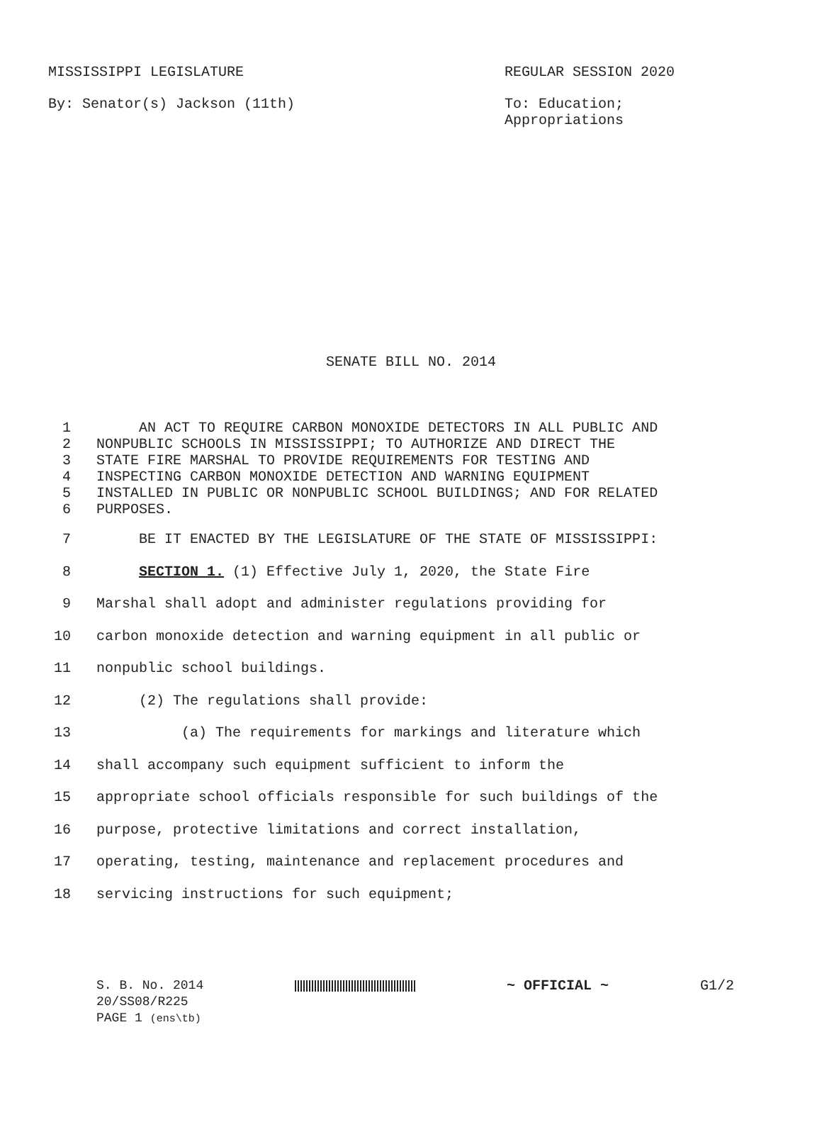MISSISSIPPI LEGISLATURE REGULAR SESSION 2020
By: Senator(s) Jackson (11th) To: Education;
Appropriations
SENATE BILL NO. 2014
1 AN ACT TO REQUIRE CARBON MONOXIDE DETECTORS IN ALL PUBLIC AND
2 NONPUBLIC SCHOOLS IN MISSISSIPPI; TO AUTHORIZE AND DIRECT THE
3 STATE FIRE MARSHAL TO PROVIDE REQUIREMENTS FOR TESTING AND
4 INSPECTING CARBON MONOXIDE DETECTION AND WARNING EQUIPMENT
5 INSTALLED IN PUBLIC OR NONPUBLIC SCHOOL BUILDINGS; AND FOR RELATED
6 PURPOSES.
7 BE IT ENACTED BY THE LEGISLATURE OF THE STATE OF MISSISSIPPI:
8 SECTION 1. (1) Effective July 1, 2020, the State Fire
9 Marshal shall adopt and administer regulations providing for
10 carbon monoxide detection and warning equipment in all public or
11 nonpublic school buildings.
12 (2) The regulations shall provide:
13 (a) The requirements for markings and literature which
14 shall accompany such equipment sufficient to inform the
15 appropriate school officials responsible for such buildings of the
16 purpose, protective limitations and correct installation,
17 operating, testing, maintenance and replacement procedures and
18 servicing instructions for such equipment;
S. B. No. 2014
20/SS08/R225
PAGE 1 (ens\tb)
~ OFFICIAL ~ G1/2